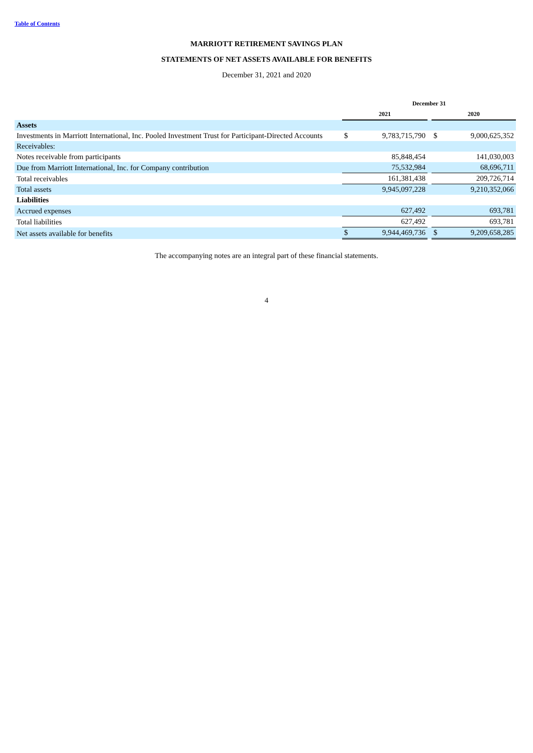Table of Contents
MARRIOTT RETIREMENT SAVINGS PLAN
STATEMENTS OF NET ASSETS AVAILABLE FOR BENEFITS
December 31, 2021 and 2020
| | December 31 | | | | |
| --- | --- | --- | --- | --- | --- |
| | 2021 | | | 2020 | |
| Assets | | | | | |
| Investments in Marriott International, Inc. Pooled Investment Trust for Participant-Directed Accounts | $ | 9,783,715,790 | | $ | 9,000,625,352 |
| Receivables: | | | | | |
| Notes receivable from participants | | 85,848,454 | | | 141,030,003 |
| Due from Marriott International, Inc. for Company contribution | | 75,532,984 | | | 68,696,711 |
| Total receivables | | 161,381,438 | | | 209,726,714 |
| Total assets | | 9,945,097,228 | | | 9,210,352,066 |
| Liabilities | | | | | |
| Accrued expenses | | 627,492 | | | 693,781 |
| Total liabilities | | 627,492 | | | 693,781 |
| Net assets available for benefits | $ | 9,944,469,736 | | $ | 9,209,658,285 |
The accompanying notes are an integral part of these financial statements.
4